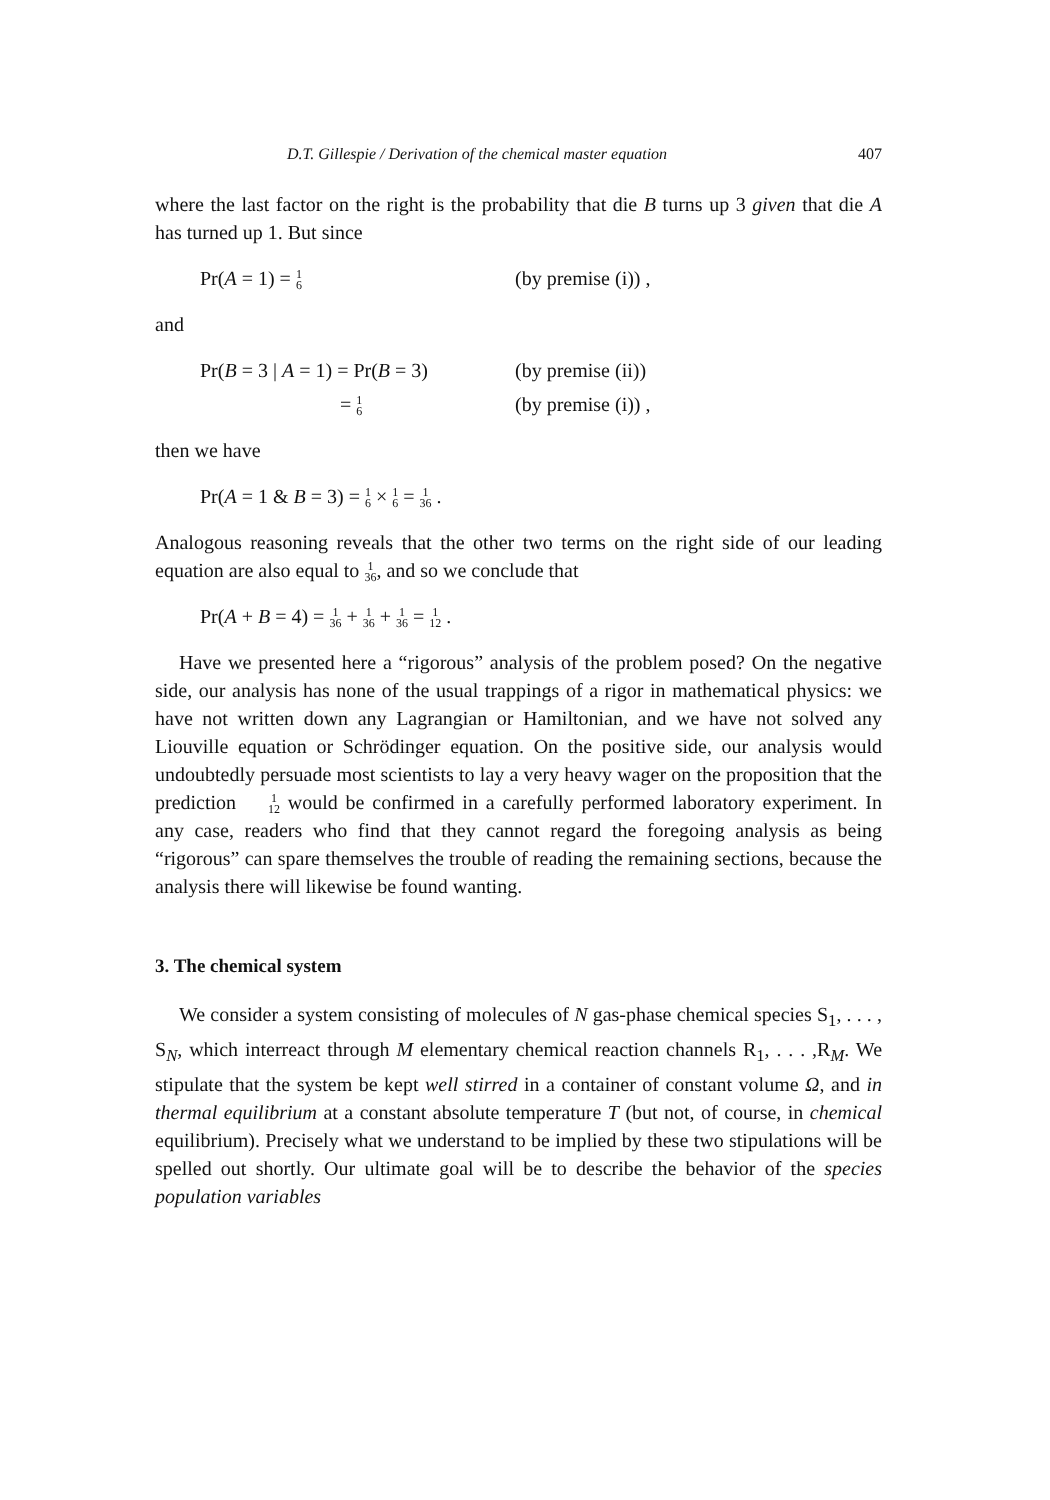D.T. Gillespie / Derivation of the chemical master equation 407
where the last factor on the right is the probability that die B turns up 3 given that die A has turned up 1. But since
Pr(A = 1) = 1 6
(by premise (i)) ,
and
Pr(B = 3 | A = 1) = Pr(B = 3)
(by premise (ii))
= 1 6
(by premise (i)) ,
then we have
Pr(A = 1 & B = 3) = 1 6 × 1 6 = 1 36 .
Analogous reasoning reveals that the other two terms on the right side of our leading equation are also equal to 1 36, and so we conclude that
Pr(A + B = 4) = 1 36 + 1 36 + 1 36 = 1 12 .
Have we presented here a “rigorous” analysis of the problem posed? On the negative side, our analysis has none of the usual trappings of a rigor in mathematical physics: we have not written down any Lagrangian or Hamilto­nian, and we have not solved any Liouville equation or Schrödinger equation. On the positive side, our analysis would undoubtedly persuade most scientists to lay a very heavy wager on the proposition that the prediction 1 12 would be confirmed in a carefully performed laboratory experiment. In any case, readers who find that they cannot regard the foregoing analysis as being “rigorous” can spare themselves the trouble of reading the remaining sections, because the analysis there will likewise be found wanting.
3. The chemical system
We consider a system consisting of molecules of N gas-phase chemical species S<sub>1</sub>, . . . , S<sub>N</sub>, which interreact through M elementary chemical reaction channels R<sub>1</sub>, . . . ,R<sub>M</sub>. We stipulate that the system be kept well stirred in a container of constant volume Ω, and in thermal equilibrium at a constant absolute temperature T (but not, of course, in chemical equilibrium). Precisely what we understand to be implied by these two stipulations will be spelled out shortly. Our ultimate goal will be to describe the behavior of the species population variables